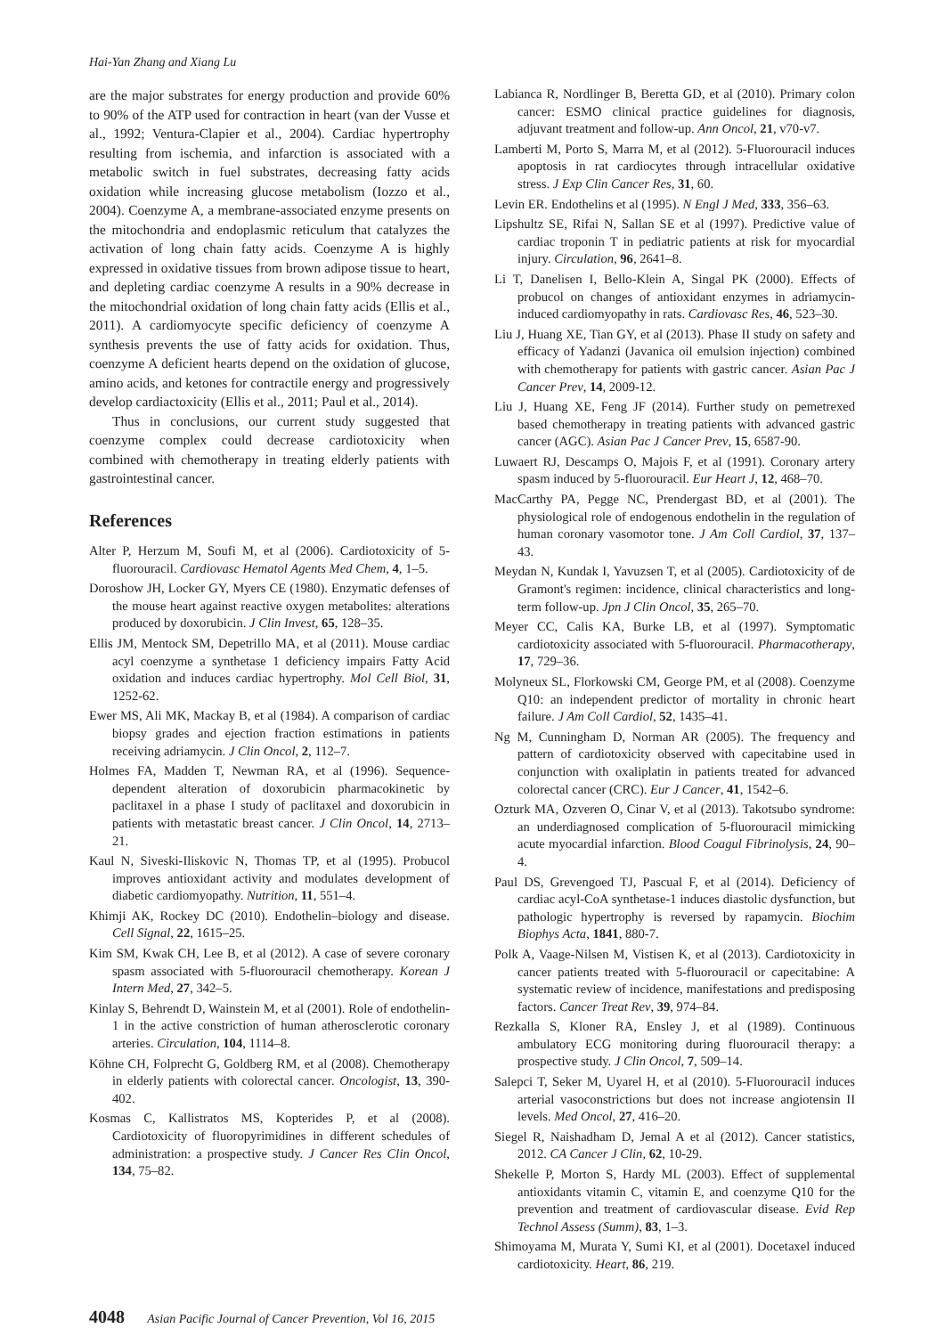Hai-Yan Zhang and Xiang Lu
are the major substrates for energy production and provide 60% to 90% of the ATP used for contraction in heart (van der Vusse et al., 1992; Ventura-Clapier et al., 2004). Cardiac hypertrophy resulting from ischemia, and infarction is associated with a metabolic switch in fuel substrates, decreasing fatty acids oxidation while increasing glucose metabolism (Iozzo et al., 2004). Coenzyme A, a membrane-associated enzyme presents on the mitochondria and endoplasmic reticulum that catalyzes the activation of long chain fatty acids. Coenzyme A is highly expressed in oxidative tissues from brown adipose tissue to heart, and depleting cardiac coenzyme A results in a 90% decrease in the mitochondrial oxidation of long chain fatty acids (Ellis et al., 2011). A cardiomyocyte specific deficiency of coenzyme A synthesis prevents the use of fatty acids for oxidation. Thus, coenzyme A deficient hearts depend on the oxidation of glucose, amino acids, and ketones for contractile energy and progressively develop cardiactoxicity (Ellis et al., 2011; Paul et al., 2014).
Thus in conclusions, our current study suggested that coenzyme complex could decrease cardiotoxicity when combined with chemotherapy in treating elderly patients with gastrointestinal cancer.
References
Alter P, Herzum M, Soufi M, et al (2006). Cardiotoxicity of 5-fluorouracil. Cardiovasc Hematol Agents Med Chem, 4, 1–5.
Doroshow JH, Locker GY, Myers CE (1980). Enzymatic defenses of the mouse heart against reactive oxygen metabolites: alterations produced by doxorubicin. J Clin Invest, 65, 128–35.
Ellis JM, Mentock SM, Depetrillo MA, et al (2011). Mouse cardiac acyl coenzyme a synthetase 1 deficiency impairs Fatty Acid oxidation and induces cardiac hypertrophy. Mol Cell Biol, 31, 1252-62.
Ewer MS, Ali MK, Mackay B, et al (1984). A comparison of cardiac biopsy grades and ejection fraction estimations in patients receiving adriamycin. J Clin Oncol, 2, 112–7.
Holmes FA, Madden T, Newman RA, et al (1996). Sequence-dependent alteration of doxorubicin pharmacokinetic by paclitaxel in a phase I study of paclitaxel and doxorubicin in patients with metastatic breast cancer. J Clin Oncol, 14, 2713–21.
Kaul N, Siveski-Iliskovic N, Thomas TP, et al (1995). Probucol improves antioxidant activity and modulates development of diabetic cardiomyopathy. Nutrition, 11, 551–4.
Khimji AK, Rockey DC (2010). Endothelin–biology and disease. Cell Signal, 22, 1615–25.
Kim SM, Kwak CH, Lee B, et al (2012). A case of severe coronary spasm associated with 5-fluorouracil chemotherapy. Korean J Intern Med, 27, 342–5.
Kinlay S, Behrendt D, Wainstein M, et al (2001). Role of endothelin-1 in the active constriction of human atherosclerotic coronary arteries. Circulation, 104, 1114–8.
Köhne CH, Folprecht G, Goldberg RM, et al (2008). Chemotherapy in elderly patients with colorectal cancer. Oncologist, 13, 390-402.
Kosmas C, Kallistratos MS, Kopterides P, et al (2008). Cardiotoxicity of fluoropyrimidines in different schedules of administration: a prospective study. J Cancer Res Clin Oncol, 134, 75–82.
Labianca R, Nordlinger B, Beretta GD, et al (2010). Primary colon cancer: ESMO clinical practice guidelines for diagnosis, adjuvant treatment and follow-up. Ann Oncol, 21, v70-v7.
Lamberti M, Porto S, Marra M, et al (2012). 5-Fluorouracil induces apoptosis in rat cardiocytes through intracellular oxidative stress. J Exp Clin Cancer Res, 31, 60.
Levin ER. Endothelins et al (1995). N Engl J Med, 333, 356–63.
Lipshultz SE, Rifai N, Sallan SE et al (1997). Predictive value of cardiac troponin T in pediatric patients at risk for myocardial injury. Circulation, 96, 2641–8.
Li T, Danelisen I, Bello-Klein A, Singal PK (2000). Effects of probucol on changes of antioxidant enzymes in adriamycin-induced cardiomyopathy in rats. Cardiovasc Res, 46, 523–30.
Liu J, Huang XE, Tian GY, et al (2013). Phase II study on safety and efficacy of Yadanzi (Javanica oil emulsion injection) combined with chemotherapy for patients with gastric cancer. Asian Pac J Cancer Prev, 14, 2009-12.
Liu J, Huang XE, Feng JF (2014). Further study on pemetrexed based chemotherapy in treating patients with advanced gastric cancer (AGC). Asian Pac J Cancer Prev, 15, 6587-90.
Luwaert RJ, Descamps O, Majois F, et al (1991). Coronary artery spasm induced by 5-fluorouracil. Eur Heart J, 12, 468–70.
MacCarthy PA, Pegge NC, Prendergast BD, et al (2001). The physiological role of endogenous endothelin in the regulation of human coronary vasomotor tone. J Am Coll Cardiol, 37, 137–43.
Meydan N, Kundak I, Yavuzsen T, et al (2005). Cardiotoxicity of de Gramont's regimen: incidence, clinical characteristics and long-term follow-up. Jpn J Clin Oncol, 35, 265–70.
Meyer CC, Calis KA, Burke LB, et al (1997). Symptomatic cardiotoxicity associated with 5-fluorouracil. Pharmacotherapy, 17, 729–36.
Molyneux SL, Florkowski CM, George PM, et al (2008). Coenzyme Q10: an independent predictor of mortality in chronic heart failure. J Am Coll Cardiol, 52, 1435–41.
Ng M, Cunningham D, Norman AR (2005). The frequency and pattern of cardiotoxicity observed with capecitabine used in conjunction with oxaliplatin in patients treated for advanced colorectal cancer (CRC). Eur J Cancer, 41, 1542–6.
Ozturk MA, Ozveren O, Cinar V, et al (2013). Takotsubo syndrome: an underdiagnosed complication of 5-fluorouracil mimicking acute myocardial infarction. Blood Coagul Fibrinolysis, 24, 90–4.
Paul DS, Grevengoed TJ, Pascual F, et al (2014). Deficiency of cardiac acyl-CoA synthetase-1 induces diastolic dysfunction, but pathologic hypertrophy is reversed by rapamycin. Biochim Biophys Acta, 1841, 880-7.
Polk A, Vaage-Nilsen M, Vistisen K, et al (2013). Cardiotoxicity in cancer patients treated with 5-fluorouracil or capecitabine: A systematic review of incidence, manifestations and predisposing factors. Cancer Treat Rev, 39, 974–84.
Rezkalla S, Kloner RA, Ensley J, et al (1989). Continuous ambulatory ECG monitoring during fluorouracil therapy: a prospective study. J Clin Oncol, 7, 509–14.
Salepci T, Seker M, Uyarel H, et al (2010). 5-Fluorouracil induces arterial vasoconstrictions but does not increase angiotensin II levels. Med Oncol, 27, 416–20.
Siegel R, Naishadham D, Jemal A et al (2012). Cancer statistics, 2012. CA Cancer J Clin, 62, 10-29.
Shekelle P, Morton S, Hardy ML (2003). Effect of supplemental antioxidants vitamin C, vitamin E, and coenzyme Q10 for the prevention and treatment of cardiovascular disease. Evid Rep Technol Assess (Summ), 83, 1–3.
Shimoyama M, Murata Y, Sumi KI, et al (2001). Docetaxel induced cardiotoxicity. Heart, 86, 219.
4048 Asian Pacific Journal of Cancer Prevention, Vol 16, 2015